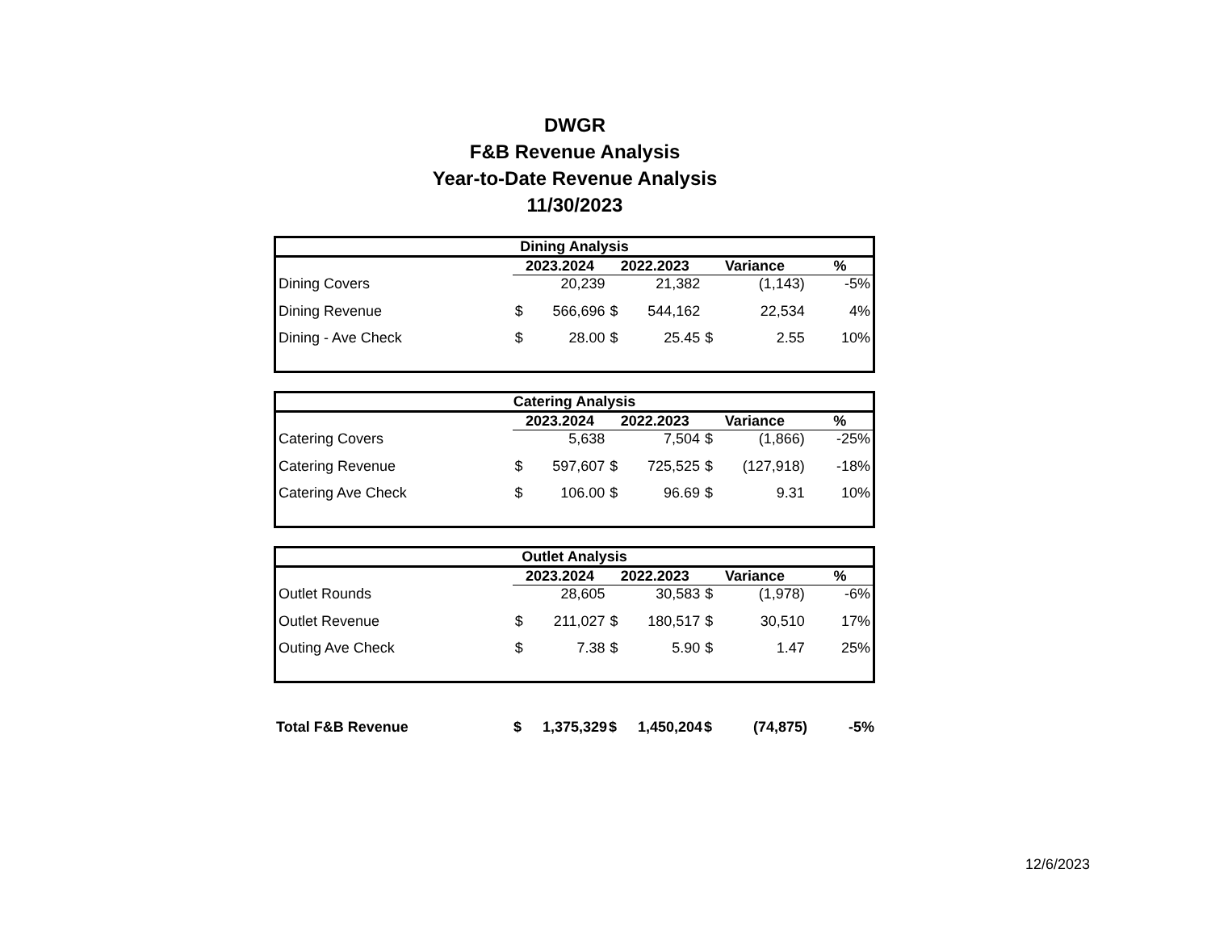DWGR
F&B Revenue Analysis
Year-to-Date Revenue Analysis
11/30/2023
| Dining Analysis | | | | | | | |
| --- | --- | --- | --- | --- | --- | --- | --- |
| | 2023.2024 | | 2022.2023 | | Variance | | % |
| Dining Covers | | 20,239 | | 21,382 | | (1,143) | -5% |
| Dining Revenue | $ | 566,696 | $ | 544,162 | | 22,534 | 4% |
| Dining - Ave Check | $ | 28.00 | $ | 25.45 | $ | 2.55 | 10% |
| Catering Analysis | | | | | | | |
| --- | --- | --- | --- | --- | --- | --- | --- |
| | 2023.2024 | | 2022.2023 | | Variance | | % |
| Catering Covers | | 5,638 | | 7,504 | $ | (1,866) | -25% |
| Catering Revenue | $ | 597,607 | $ | 725,525 | $ | (127,918) | -18% |
| Catering Ave Check | $ | 106.00 | $ | 96.69 | $ | 9.31 | 10% |
| Outlet Analysis | | | | | | | |
| --- | --- | --- | --- | --- | --- | --- | --- |
| | 2023.2024 | | 2022.2023 | | Variance | | % |
| Outlet Rounds | | 28,605 | | 30,583 | $ | (1,978) | -6% |
| Outlet Revenue | $ | 211,027 | $ | 180,517 | $ | 30,510 | 17% |
| Outing Ave Check | $ | 7.38 | $ | 5.90 | $ | 1.47 | 25% |
| Total F&B Revenue | $ | 1,375,329 | $ | 1,450,204 | $ | (74,875) | -5% |
12/6/2023